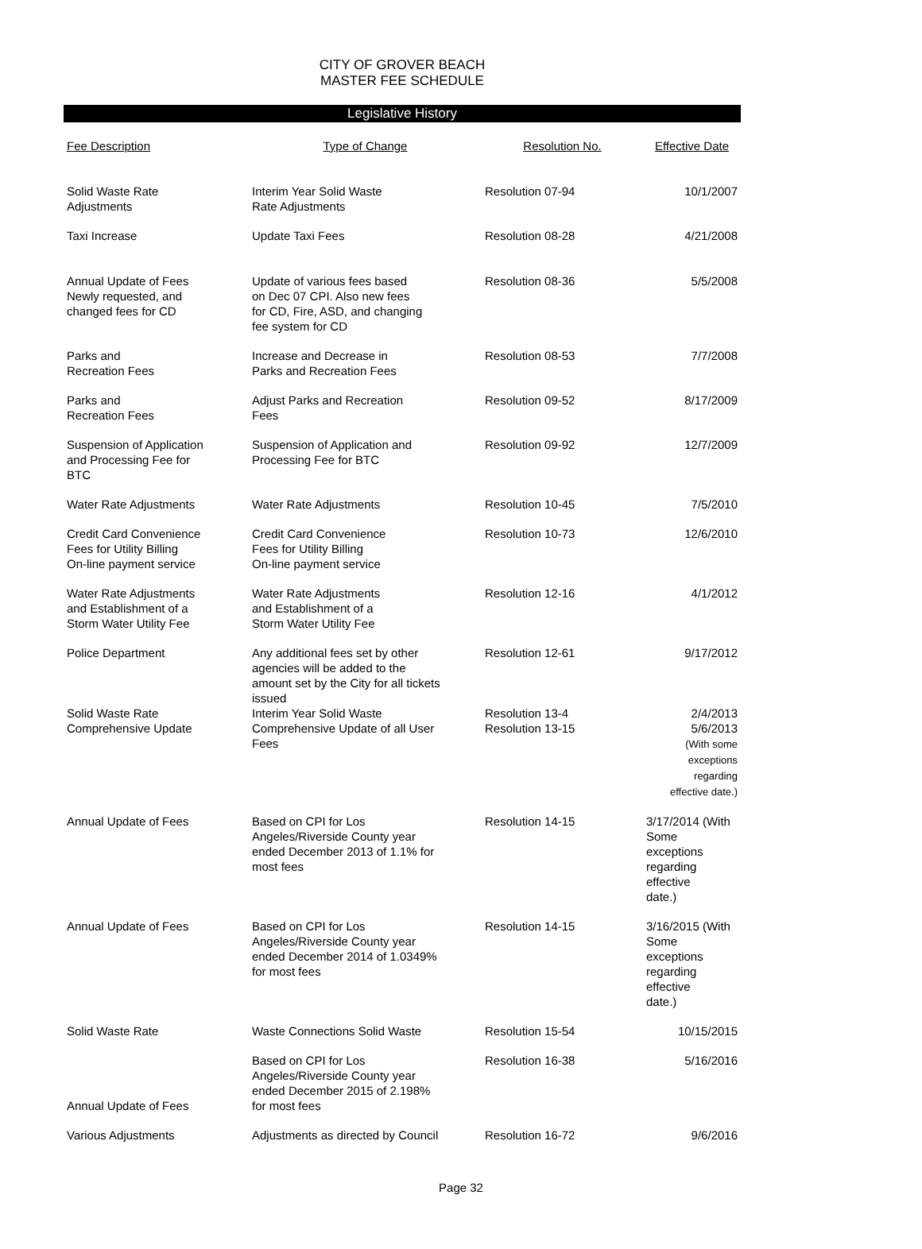CITY OF GROVER BEACH
MASTER FEE SCHEDULE
Legislative History
| Fee Description | Type of Change | Resolution No. | Effective Date |
| --- | --- | --- | --- |
| Solid Waste Rate Adjustments | Interim Year Solid Waste Rate Adjustments | Resolution 07-94 | 10/1/2007 |
| Taxi Increase | Update Taxi Fees | Resolution 08-28 | 4/21/2008 |
| Annual Update of Fees Newly requested, and changed fees for CD | Update of various fees based on Dec 07 CPI. Also new fees for CD, Fire, ASD, and changing fee system for CD | Resolution 08-36 | 5/5/2008 |
| Parks and Recreation Fees | Increase and Decrease in Parks and Recreation Fees | Resolution 08-53 | 7/7/2008 |
| Parks and Recreation Fees | Adjust Parks and Recreation Fees | Resolution 09-52 | 8/17/2009 |
| Suspension of Application and Processing Fee for BTC | Suspension of Application and Processing Fee for BTC | Resolution 09-92 | 12/7/2009 |
| Water Rate Adjustments | Water Rate Adjustments | Resolution 10-45 | 7/5/2010 |
| Credit Card Convenience Fees for Utility Billing On-line payment service | Credit Card Convenience Fees for Utility Billing On-line payment service | Resolution 10-73 | 12/6/2010 |
| Water Rate Adjustments and Establishment of a Storm Water Utility Fee | Water Rate Adjustments and Establishment of a Storm Water Utility Fee | Resolution 12-16 | 4/1/2012 |
| Police Department | Any additional fees set by other agencies will be added to the amount set by the City for all tickets issued | Resolution 12-61 | 9/17/2012 |
| Solid Waste Rate Comprehensive Update | Interim Year Solid Waste Comprehensive Update of all User Fees | Resolution 13-4 Resolution 13-15 | 2/4/2013 5/6/2013 (With some exceptions regarding effective date.) |
| Annual Update of Fees | Based on CPI for Los Angeles/Riverside County year ended December 2013 of 1.1% for most fees | Resolution 14-15 | 3/17/2014 (With Some exceptions regarding effective date.) |
| Annual Update of Fees | Based on CPI for Los Angeles/Riverside County year ended December 2014 of 1.0349% for most fees | Resolution 14-15 | 3/16/2015 (With Some exceptions regarding effective date.) |
| Solid Waste Rate | Waste Connections Solid Waste | Resolution 15-54 | 10/15/2015 |
| Annual Update of Fees | Based on CPI for Los Angeles/Riverside County year ended December 2015 of 2.198% for most fees | Resolution 16-38 | 5/16/2016 |
| Various Adjustments | Adjustments as directed by Council | Resolution 16-72 | 9/6/2016 |
Page 32